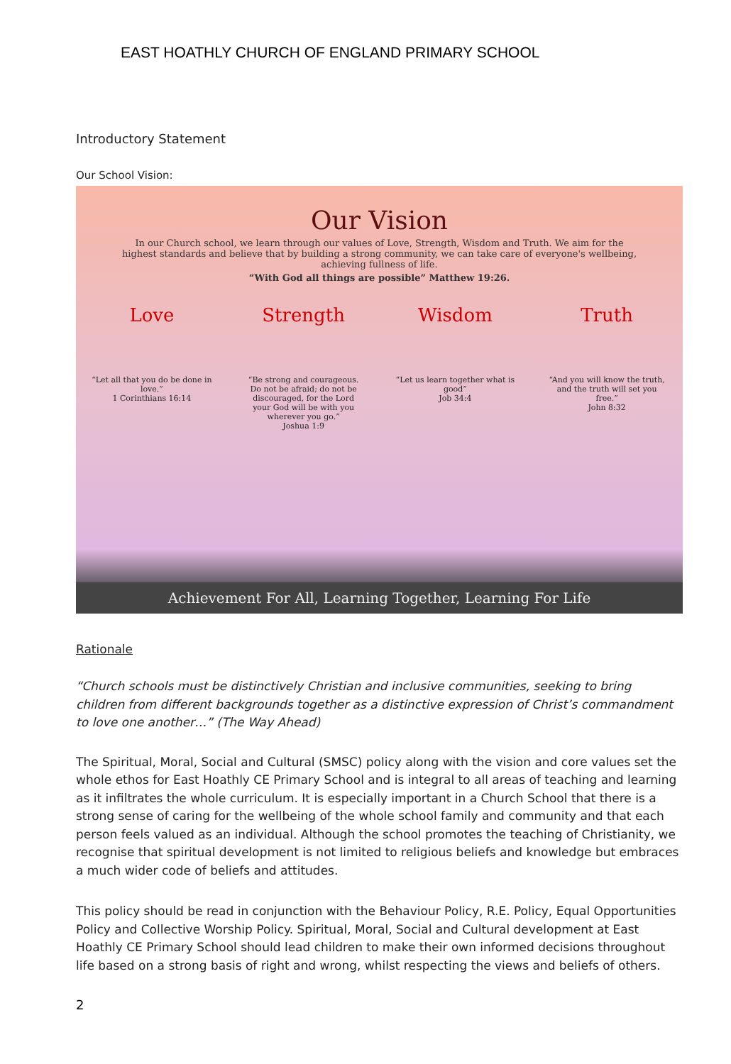EAST HOATHLY CHURCH OF ENGLAND PRIMARY SCHOOL
Introductory Statement
Our School Vision:
Our Vision
In our Church school, we learn through our values of Love, Strength, Wisdom and Truth. We aim for the highest standards and believe that by building a strong community, we can take care of everyone's wellbeing, achieving fullness of life.
“With God all things are possible” Matthew 19:26.
Love
“Let all that you do be done in love.”
1 Corinthians 16:14
Strength
“Be strong and courageous. Do not be afraid; do not be discouraged, for the Lord your God will be with you wherever you go.”
Joshua 1:9
Wisdom
“Let us learn together what is good”
Job 34:4
Truth
“And you will know the truth, and the truth will set you free.”
John 8:32
Achievement For All, Learning Together, Learning For Life
Rationale
“Church schools must be distinctively Christian and inclusive communities, seeking to bring children from different backgrounds together as a distinctive expression of Christ’s commandment to love one another…” (The Way Ahead)
The Spiritual, Moral, Social and Cultural (SMSC) policy along with the vision and core values set the whole ethos for East Hoathly CE Primary School and is integral to all areas of teaching and learning as it infiltrates the whole curriculum. It is especially important in a Church School that there is a strong sense of caring for the wellbeing of the whole school family and community and that each person feels valued as an individual. Although the school promotes the teaching of Christianity, we recognise that spiritual development is not limited to religious beliefs and knowledge but embraces a much wider code of beliefs and attitudes.
This policy should be read in conjunction with the Behaviour Policy, R.E. Policy, Equal Opportunities Policy and Collective Worship Policy. Spiritual, Moral, Social and Cultural development at East Hoathly CE Primary School should lead children to make their own informed decisions throughout life based on a strong basis of right and wrong, whilst respecting the views and beliefs of others.
2